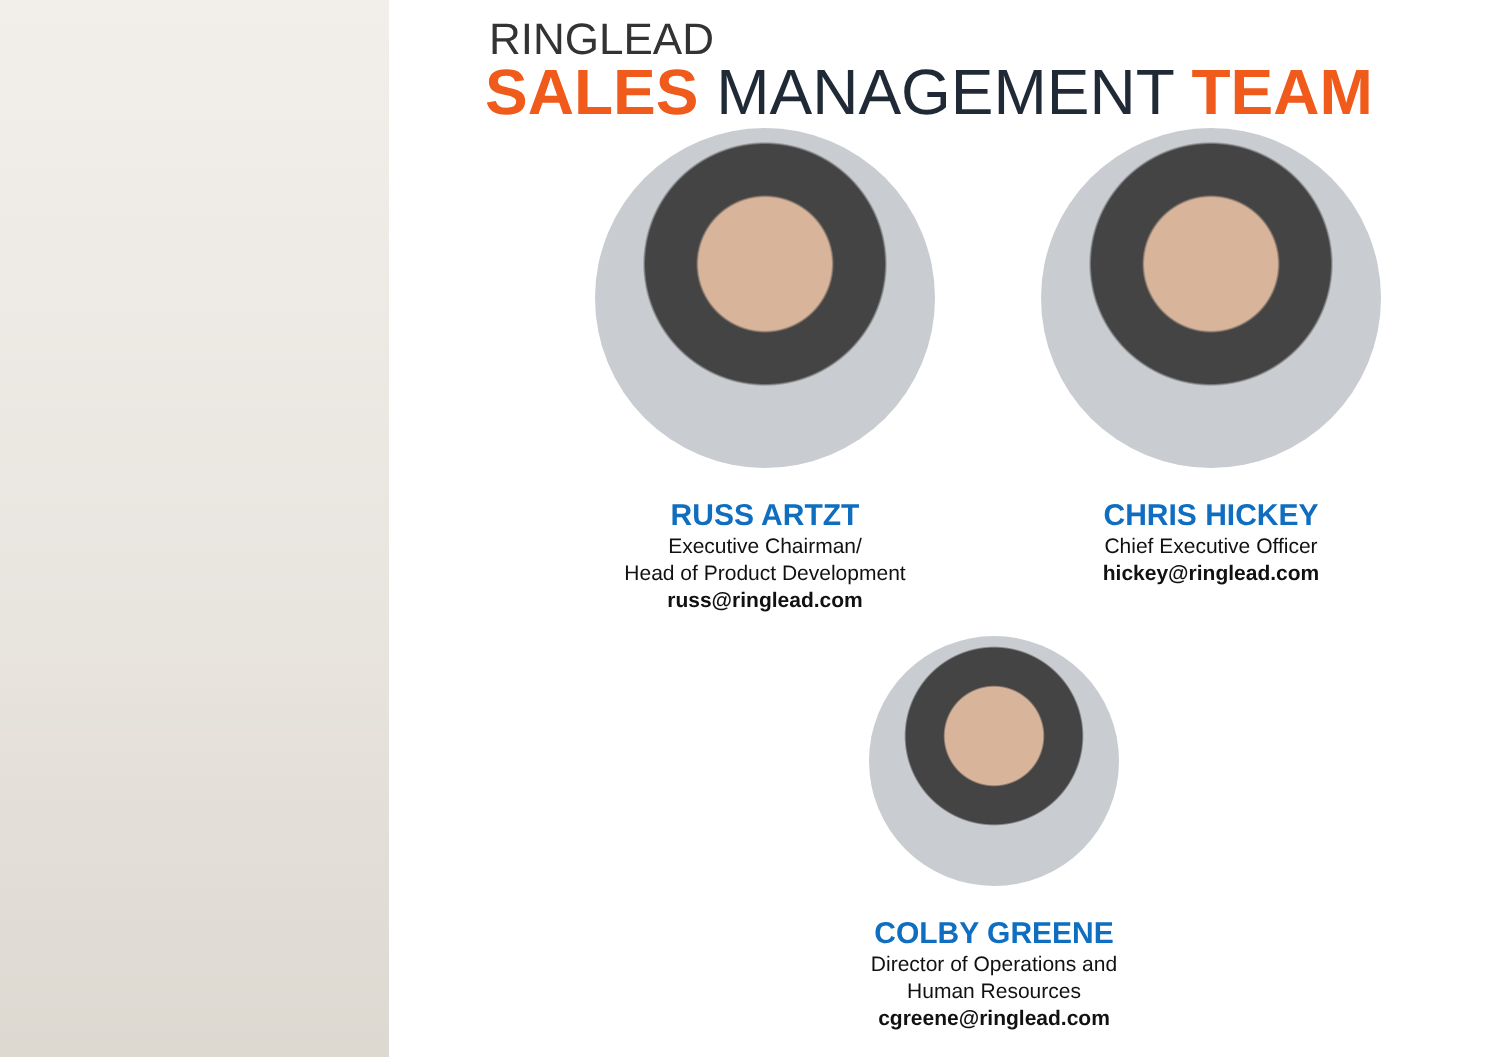RINGLEAD
SALES MANAGEMENT TEAM
RUSS ARTZT
Executive Chairman/
Head of Product Development
russ@ringlead.com
CHRIS HICKEY
Chief Executive Officer
hickey@ringlead.com
COLBY GREENE
Director of Operations and
Human Resources
cgreene@ringlead.com